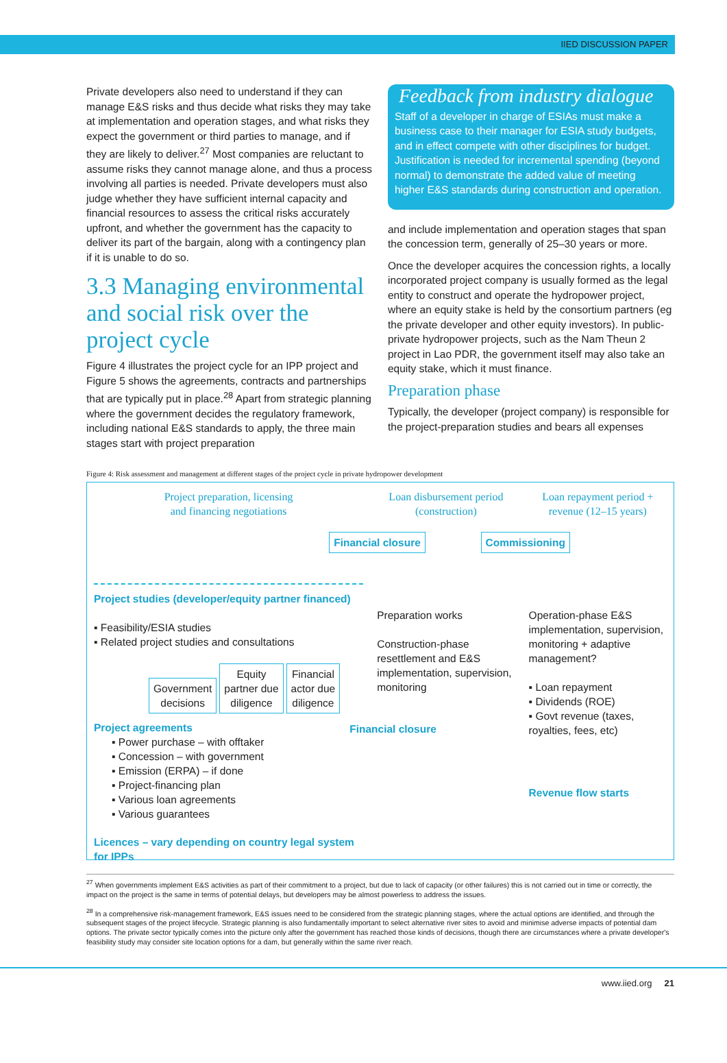IIED DISCUSSION PAPER
Private developers also need to understand if they can manage E&S risks and thus decide what risks they may take at implementation and operation stages, and what risks they expect the government or third parties to manage, and if they are likely to deliver.<sup>27</sup> Most companies are reluctant to assume risks they cannot manage alone, and thus a process involving all parties is needed. Private developers must also judge whether they have sufficient internal capacity and financial resources to assess the critical risks accurately upfront, and whether the government has the capacity to deliver its part of the bargain, along with a contingency plan if it is unable to do so.
3.3 Managing environmental and social risk over the project cycle
Figure 4 illustrates the project cycle for an IPP project and Figure 5 shows the agreements, contracts and partnerships that are typically put in place.<sup>28</sup> Apart from strategic planning where the government decides the regulatory framework, including national E&S standards to apply, the three main stages start with project preparation
Feedback from industry dialogue
Staff of a developer in charge of ESIAs must make a business case to their manager for ESIA study budgets, and in effect compete with other disciplines for budget. Justification is needed for incremental spending (beyond normal) to demonstrate the added value of meeting higher E&S standards during construction and operation.
and include implementation and operation stages that span the concession term, generally of 25–30 years or more.
Once the developer acquires the concession rights, a locally incorporated project company is usually formed as the legal entity to construct and operate the hydropower project, where an equity stake is held by the consortium partners (eg the private developer and other equity investors). In public-private hydropower projects, such as the Nam Theun 2 project in Lao PDR, the government itself may also take an equity stake, which it must finance.
Preparation phase
Typically, the developer (project company) is responsible for the project-preparation studies and bears all expenses
Figure 4: Risk assessment and management at different stages of the project cycle in private hydropower development
Project preparation, licensing
and financing negotiations
Project studies (developer/equity partner financed)
▪ Feasibility/ESIA studies
▪ Related project studies and consultations
Government
decisions Equity
partner due
diligence Financial
actor due
diligence
Project agreements
▪ Power purchase – with offtaker
▪ Concession – with government
▪ Emission (ERPA) – if done
▪ Project-financing plan
▪ Various loan agreements
▪ Various guarantees
Licences – vary depending on country legal system for IPPs
Loan disbursement period
(construction)
Financial closure
Preparation works
Construction-phase resettlement and E&S implementation, supervision, monitoring
Financial closure
Loan repayment period +
revenue (12–15 years)
Commissioning
Operation-phase E&S implementation, supervision, monitoring + adaptive management?
▪ Loan repayment
▪ Dividends (ROE)
▪ Govt revenue (taxes, royalties, fees, etc)
Revenue flow starts
<sup>27</sup> When governments implement E&S activities as part of their commitment to a project, but due to lack of capacity (or other failures) this is not carried out in time or correctly, the impact on the project is the same in terms of potential delays, but developers may be almost powerless to address the issues.
<sup>28</sup> In a comprehensive risk-management framework, E&S issues need to be considered from the strategic planning stages, where the actual options are identified, and through the subsequent stages of the project lifecycle. Strategic planning is also fundamentally important to select alternative river sites to avoid and minimise adverse impacts of potential dam options. The private sector typically comes into the picture only after the government has reached those kinds of decisions, though there are circumstances where a private developer's feasibility study may consider site location options for a dam, but generally within the same river reach.
www.iied.org 21